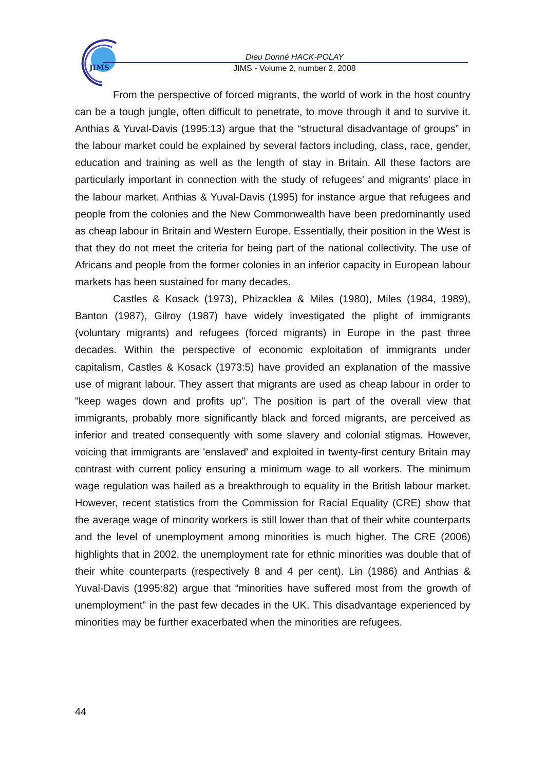JIMS
Dieu Donné HACK-POLAY
JIMS - Volume 2, number 2, 2008
From the perspective of forced migrants, the world of work in the host country can be a tough jungle, often difficult to penetrate, to move through it and to survive it. Anthias & Yuval-Davis (1995:13) argue that the “structural disadvantage of groups” in the labour market could be explained by several factors including, class, race, gender, education and training as well as the length of stay in Britain. All these factors are particularly important in connection with the study of refugees’ and migrants’ place in the labour market. Anthias & Yuval-Davis (1995) for instance argue that refugees and people from the colonies and the New Commonwealth have been predominantly used as cheap labour in Britain and Western Europe. Essentially, their position in the West is that they do not meet the criteria for being part of the national collectivity. The use of Africans and people from the former colonies in an inferior capacity in European labour markets has been sustained for many decades.
Castles & Kosack (1973), Phizacklea & Miles (1980), Miles (1984, 1989), Banton (1987), Gilroy (1987) have widely investigated the plight of immigrants (voluntary migrants) and refugees (forced migrants) in Europe in the past three decades. Within the perspective of economic exploitation of immigrants under capitalism, Castles & Kosack (1973:5) have provided an explanation of the massive use of migrant labour. They assert that migrants are used as cheap labour in order to "keep wages down and profits up". The position is part of the overall view that immigrants, probably more significantly black and forced migrants, are perceived as inferior and treated consequently with some slavery and colonial stigmas. However, voicing that immigrants are 'enslaved' and exploited in twenty-first century Britain may contrast with current policy ensuring a minimum wage to all workers. The minimum wage regulation was hailed as a breakthrough to equality in the British labour market. However, recent statistics from the Commission for Racial Equality (CRE) show that the average wage of minority workers is still lower than that of their white counterparts and the level of unemployment among minorities is much higher. The CRE (2006) highlights that in 2002, the unemployment rate for ethnic minorities was double that of their white counterparts (respectively 8 and 4 per cent). Lin (1986) and Anthias & Yuval-Davis (1995:82) argue that “minorities have suffered most from the growth of unemployment” in the past few decades in the UK. This disadvantage experienced by minorities may be further exacerbated when the minorities are refugees.
44